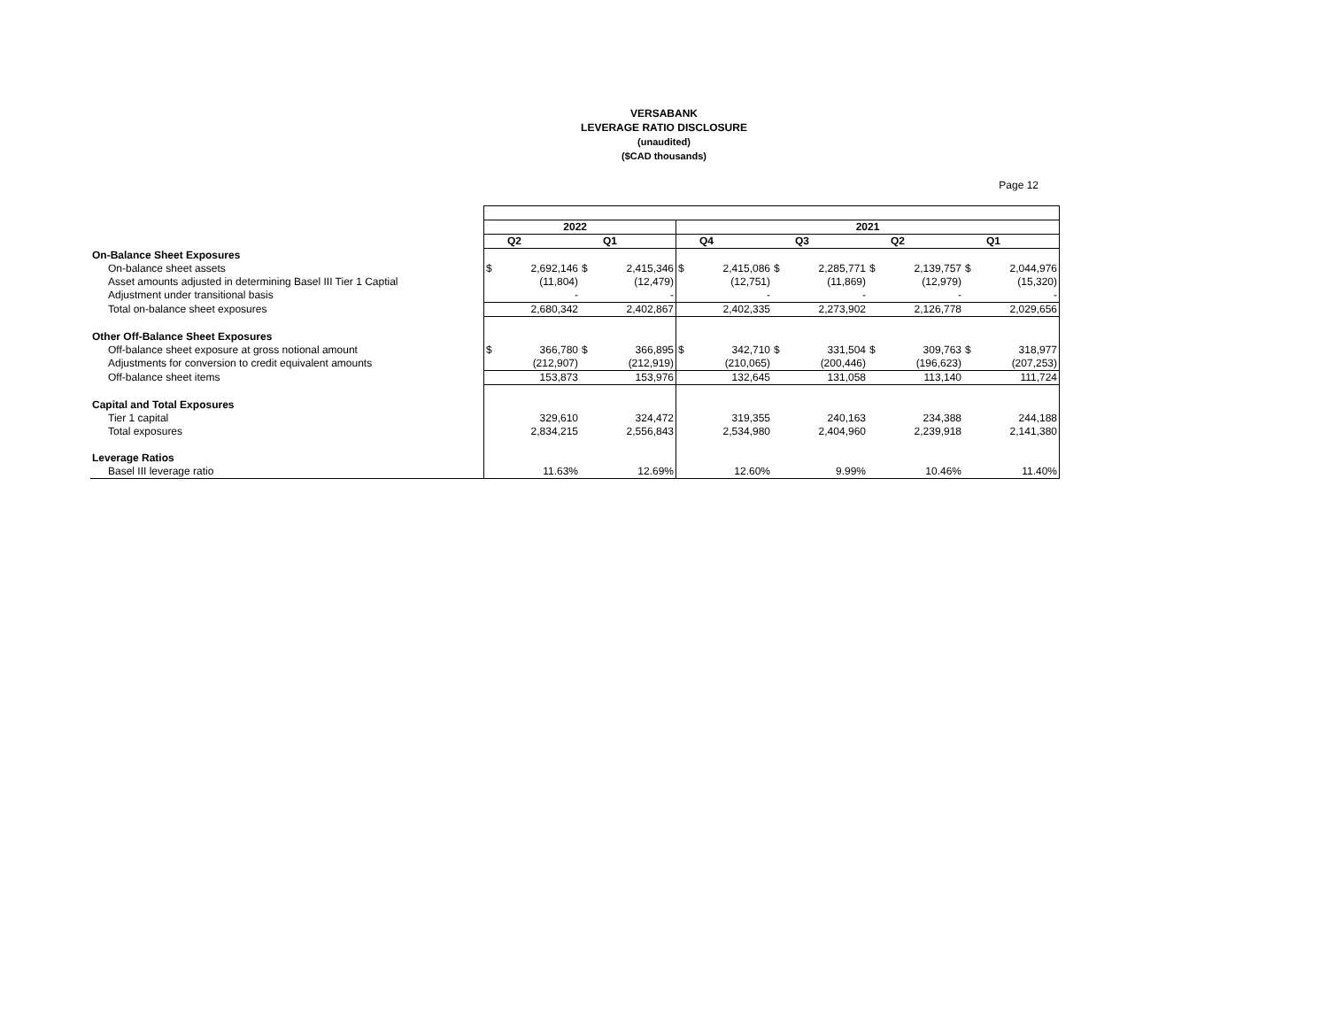VERSABANK
LEVERAGE RATIO DISCLOSURE
(unaudited)
($CAD thousands)
Page 12
| | 2022 | | | | 2021 | | | | | | | |
| | | Q2 | | Q1 | | Q4 | | Q3 | | Q2 | | Q1 |
| On-Balance Sheet Exposures | | | | | | | | | | | | |
| On-balance sheet assets | $ | 2,692,146 | $ | 2,415,346 | $ | 2,415,086 | $ | 2,285,771 | $ | 2,139,757 | $ | 2,044,976 |
| Asset amounts adjusted in determining Basel III Tier 1 Captial | | (11,804) | | (12,479) | | (12,751) | | (11,869) | | (12,979) | | (15,320) |
| Adjustment under transitional basis | | - | | - | | - | | - | | - | | - |
| Total on-balance sheet exposures | | 2,680,342 | | 2,402,867 | | 2,402,335 | | 2,273,902 | | 2,126,778 | | 2,029,656 |
| Other Off-Balance Sheet Exposures | | | | | | | | | | | | |
| Off-balance sheet exposure at gross notional amount | $ | 366,780 | $ | 366,895 | $ | 342,710 | $ | 331,504 | $ | 309,763 | $ | 318,977 |
| Adjustments for conversion to credit equivalent amounts | | (212,907) | | (212,919) | | (210,065) | | (200,446) | | (196,623) | | (207,253) |
| Off-balance sheet items | | 153,873 | | 153,976 | | 132,645 | | 131,058 | | 113,140 | | 111,724 |
| Capital and Total Exposures | | | | | | | | | | | | |
| Tier 1 capital | | 329,610 | | 324,472 | | 319,355 | | 240,163 | | 234,388 | | 244,188 |
| Total exposures | | 2,834,215 | | 2,556,843 | | 2,534,980 | | 2,404,960 | | 2,239,918 | | 2,141,380 |
| Leverage Ratios | | | | | | | | | | | | |
| Basel III leverage ratio | | 11.63% | | 12.69% | | 12.60% | | 9.99% | | 10.46% | | 11.40% |